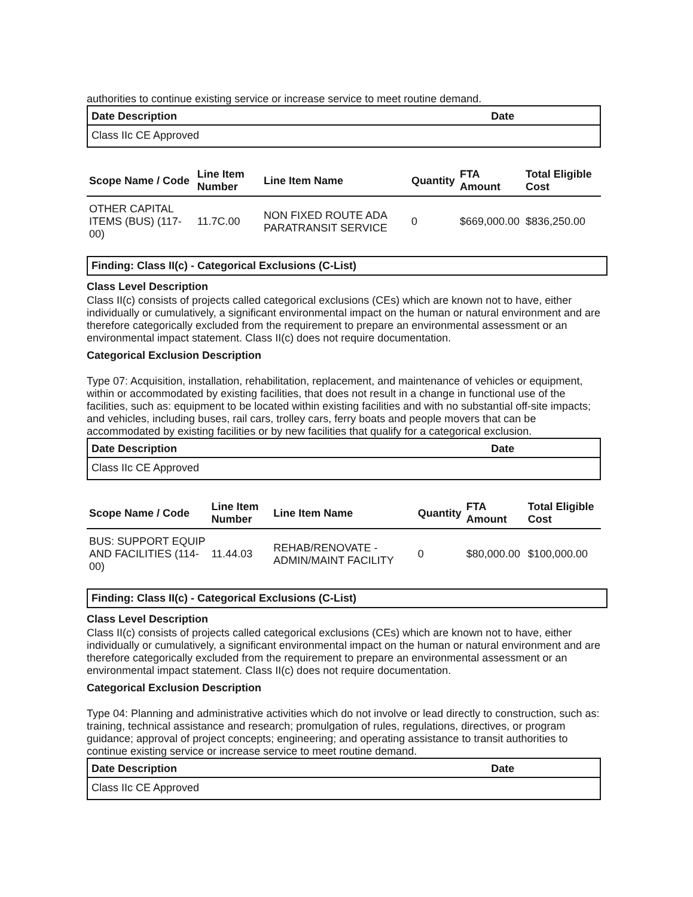authorities to continue existing service or increase service to meet routine demand.
| Date Description | Date |
| --- | --- |
| Class IIc CE Approved | |
| Scope Name / Code | Line Item Number | Line Item Name | Quantity | FTA Amount | Total Eligible Cost |
| --- | --- | --- | --- | --- | --- |
| OTHER CAPITAL ITEMS (BUS) (117-00) | 11.7C.00 | NON FIXED ROUTE ADA PARATRANSIT SERVICE | 0 | $669,000.00 | $836,250.00 |
Finding: Class II(c) - Categorical Exclusions (C-List)
Class Level Description
Class II(c) consists of projects called categorical exclusions (CEs) which are known not to have, either individually or cumulatively, a significant environmental impact on the human or natural environment and are therefore categorically excluded from the requirement to prepare an environmental assessment or an environmental impact statement. Class II(c) does not require documentation.
Categorical Exclusion Description
Type 07: Acquisition, installation, rehabilitation, replacement, and maintenance of vehicles or equipment, within or accommodated by existing facilities, that does not result in a change in functional use of the facilities, such as: equipment to be located within existing facilities and with no substantial off-site impacts; and vehicles, including buses, rail cars, trolley cars, ferry boats and people movers that can be accommodated by existing facilities or by new facilities that qualify for a categorical exclusion.
| Date Description | Date |
| --- | --- |
| Class IIc CE Approved | |
| Scope Name / Code | Line Item Number | Line Item Name | Quantity | FTA Amount | Total Eligible Cost |
| --- | --- | --- | --- | --- | --- |
| BUS: SUPPORT EQUIP AND FACILITIES (114-00) | 11.44.03 | REHAB/RENOVATE - ADMIN/MAINT FACILITY | 0 | $80,000.00 | $100,000.00 |
Finding: Class II(c) - Categorical Exclusions (C-List)
Class Level Description
Class II(c) consists of projects called categorical exclusions (CEs) which are known not to have, either individually or cumulatively, a significant environmental impact on the human or natural environment and are therefore categorically excluded from the requirement to prepare an environmental assessment or an environmental impact statement. Class II(c) does not require documentation.
Categorical Exclusion Description
Type 04: Planning and administrative activities which do not involve or lead directly to construction, such as: training, technical assistance and research; promulgation of rules, regulations, directives, or program guidance; approval of project concepts; engineering; and operating assistance to transit authorities to continue existing service or increase service to meet routine demand.
| Date Description | Date |
| --- | --- |
| Class IIc CE Approved | |